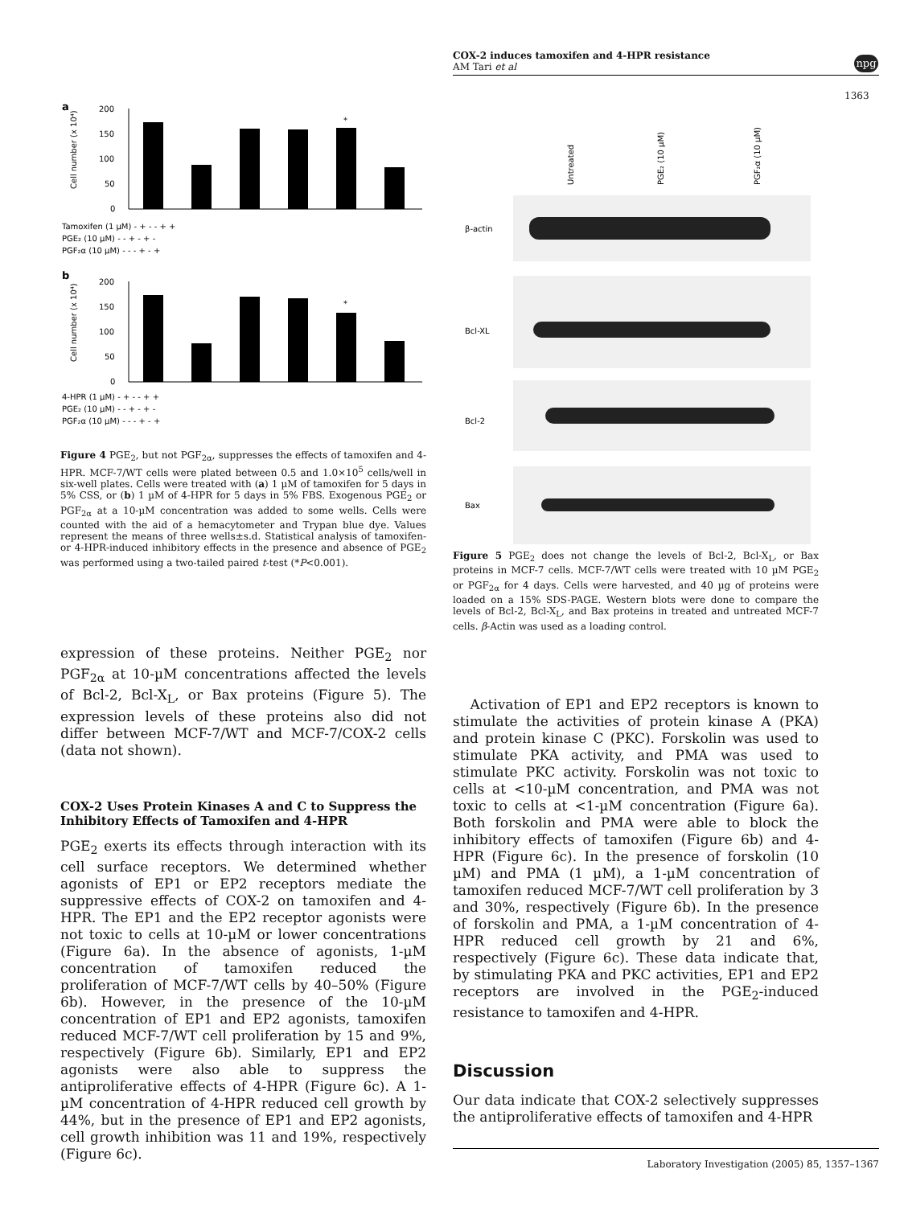COX-2 induces tamoxifen and 4-HPR resistance
AM Tari et al
npg
1363
a
200
150
100
50
0
Cell number (x 10⁴)
*
Tamoxifen (1 µM) - + - - + +
PGE₂ (10 µM) - - + - + -
PGF₂α (10 µM) - - - + - +
b
200
150
100
50
0
Cell number (x 10⁴)
*
4-HPR (1 µM) - + - - + +
PGE₂ (10 µM) - - + - + -
PGF₂α (10 µM) - - - + - +
Figure 4 PGE<sub>2</sub>, but not PGF<sub>2α</sub>, suppresses the effects of tamoxifen and 4-HPR. MCF-7/WT cells were plated between 0.5 and 1.0×10<sup>5</sup> cells/well in six-well plates. Cells were treated with (a) 1 µM of tamoxifen for 5 days in 5% CSS, or (b) 1 µM of 4-HPR for 5 days in 5% FBS. Exogenous PGE<sub>2</sub> or PGF<sub>2α</sub> at a 10-µM concentration was added to some wells. Cells were counted with the aid of a hemacytometer and Trypan blue dye. Values represent the means of three wells±s.d. Statistical analysis of tamoxifen- or 4-HPR-induced inhibitory effects in the presence and absence of PGE<sub>2</sub> was performed using a two-tailed paired t-test (*P<0.001).
expression of these proteins. Neither PGE<sub>2</sub> nor PGF<sub>2α</sub> at 10-µM concentrations affected the levels of Bcl-2, Bcl-X<sub>L</sub>, or Bax proteins (Figure 5). The expression levels of these proteins also did not differ between MCF-7/WT and MCF-7/COX-2 cells (data not shown).
COX-2 Uses Protein Kinases A and C to Suppress the Inhibitory Effects of Tamoxifen and 4-HPR
PGE<sub>2</sub> exerts its effects through interaction with its cell surface receptors. We determined whether agonists of EP1 or EP2 receptors mediate the suppressive effects of COX-2 on tamoxifen and 4-HPR. The EP1 and the EP2 receptor agonists were not toxic to cells at 10-µM or lower concentrations (Figure 6a). In the absence of agonists, 1-µM concentration of tamoxifen reduced the proliferation of MCF-7/WT cells by 40–50% (Figure 6b). However, in the presence of the 10-µM concentration of EP1 and EP2 agonists, tamoxifen reduced MCF-7/WT cell proliferation by 15 and 9%, respectively (Figure 6b). Similarly, EP1 and EP2 agonists were also able to suppress the antiproliferative effects of 4-HPR (Figure 6c). A 1-µM concentration of 4-HPR reduced cell growth by 44%, but in the presence of EP1 and EP2 agonists, cell growth inhibition was 11 and 19%, respectively (Figure 6c).
Untreated
PGE₂ (10 µM)
PGF₂α (10 µM)
β-actin
Bcl-XL
Bcl-2
Bax
Figure 5 PGE<sub>2</sub> does not change the levels of Bcl-2, Bcl-X<sub>L</sub>, or Bax proteins in MCF-7 cells. MCF-7/WT cells were treated with 10 µM PGE<sub>2</sub> or PGF<sub>2α</sub> for 4 days. Cells were harvested, and 40 µg of proteins were loaded on a 15% SDS-PAGE. Western blots were done to compare the levels of Bcl-2, Bcl-X<sub>L</sub>, and Bax proteins in treated and untreated MCF-7 cells. β-Actin was used as a loading control.
Activation of EP1 and EP2 receptors is known to stimulate the activities of protein kinase A (PKA) and protein kinase C (PKC). Forskolin was used to stimulate PKA activity, and PMA was used to stimulate PKC activity. Forskolin was not toxic to cells at <10-µM concentration, and PMA was not toxic to cells at <1-µM concentration (Figure 6a). Both forskolin and PMA were able to block the inhibitory effects of tamoxifen (Figure 6b) and 4-HPR (Figure 6c). In the presence of forskolin (10 µM) and PMA (1 µM), a 1-µM concentration of tamoxifen reduced MCF-7/WT cell proliferation by 3 and 30%, respectively (Figure 6b). In the presence of forskolin and PMA, a 1-µM concentration of 4-HPR reduced cell growth by 21 and 6%, respectively (Figure 6c). These data indicate that, by stimulating PKA and PKC activities, EP1 and EP2 receptors are involved in the PGE<sub>2</sub>-induced resistance to tamoxifen and 4-HPR.
Discussion
Our data indicate that COX-2 selectively suppresses the antiproliferative effects of tamoxifen and 4-HPR
Laboratory Investigation (2005) 85, 1357–1367